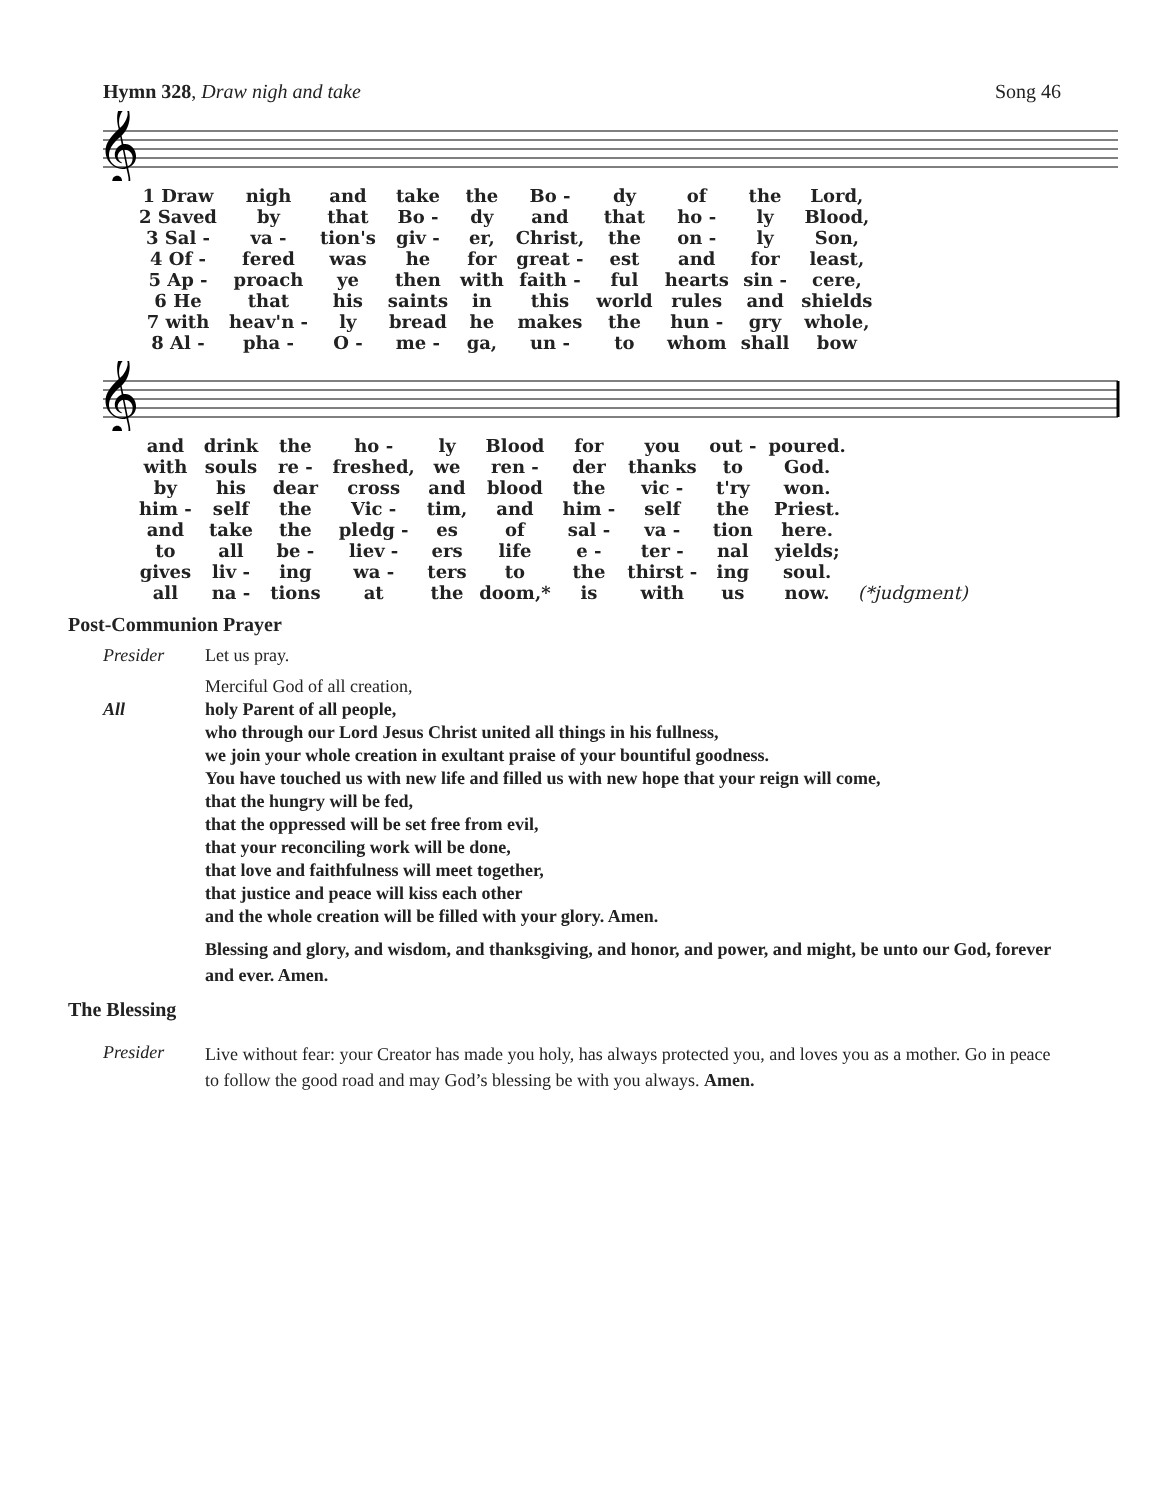Hymn 328, Draw nigh and take Song 46
𝄞
| 1 Draw | nigh | and | take | the | Bo - | dy | of | the | Lord, |
| 2 Saved | by | that | Bo - | dy | and | that | ho - | ly | Blood, |
| 3 Sal - | va - | tion's | giv - | er, | Christ, | the | on - | ly | Son, |
| 4 Of - | fered | was | he | for | great - | est | and | for | least, |
| 5 Ap - | proach | ye | then | with | faith - | ful | hearts | sin - | cere, |
| 6 He | that | his | saints | in | this | world | rules | and | shields |
| 7 with | heav'n - | ly | bread | he | makes | the | hun - | gry | whole, |
| 8 Al - | pha - | O - | me - | ga, | un - | to | whom | shall | bow |
𝄞
| and | drink | the | ho - | ly | Blood | for | you | out - | poured. | |
| with | souls | re - | freshed, | we | ren - | der | thanks | to | God. | |
| by | his | dear | cross | and | blood | the | vic - | t'ry | won. | |
| him - | self | the | Vic - | tim, | and | him - | self | the | Priest. | |
| and | take | the | pledg - | es | of | sal - | va - | tion | here. | |
| to | all | be - | liev - | ers | life | e - | ter - | nal | yields; | |
| gives | liv - | ing | wa - | ters | to | the | thirst - | ing | soul. | |
| all | na - | tions | at | the | doom,* | is | with | us | now. | (*judgment) |
Post-Communion Prayer
Presider Let us pray.
All Merciful God of all creation,
holy Parent of all people,
who through our Lord Jesus Christ united all things in his fullness,
we join your whole creation in exultant praise of your bountiful goodness.
You have touched us with new life and filled us with new hope that your reign will come,
that the hungry will be fed,
that the oppressed will be set free from evil,
that your reconciling work will be done,
that love and faithfulness will meet together,
that justice and peace will kiss each other
and the whole creation will be filled with your glory. Amen.
Blessing and glory, and wisdom, and thanksgiving, and honor, and power, and might, be unto our God, forever and ever. Amen.
The Blessing
Presider
Live without fear: your Creator has made you holy, has always protected you, and loves you as a mother. Go in peace to follow the good road and may God’s blessing be with you always. Amen.